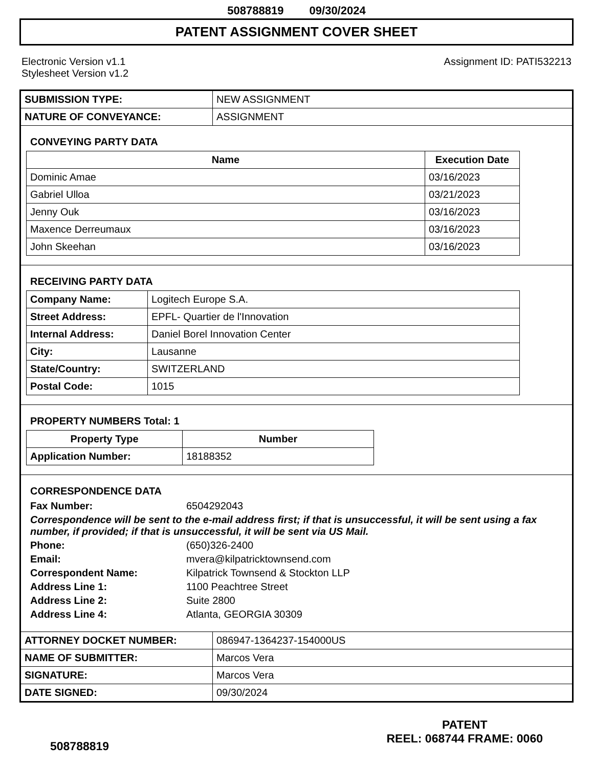508788819 09/30/2024
PATENT ASSIGNMENT COVER SHEET
Electronic Version v1.1
Stylesheet Version v1.2
Assignment ID: PATI532213
| SUBMISSION TYPE: | NEW ASSIGNMENT |
| NATURE OF CONVEYANCE: | ASSIGNMENT |
CONVEYING PARTY DATA
| Name | Execution Date |
| --- | --- |
| Dominic Amae | 03/16/2023 |
| Gabriel Ulloa | 03/21/2023 |
| Jenny Ouk | 03/16/2023 |
| Maxence Derreumaux | 03/16/2023 |
| John Skeehan | 03/16/2023 |
RECEIVING PARTY DATA
| Company Name: | Logitech Europe S.A. |
| Street Address: | EPFL- Quartier de l'Innovation |
| Internal Address: | Daniel Borel Innovation Center |
| City: | Lausanne |
| State/Country: | SWITZERLAND |
| Postal Code: | 1015 |
PROPERTY NUMBERS Total: 1
| Property Type | Number |
| --- | --- |
| Application Number: | 18188352 |
CORRESPONDENCE DATA
Fax Number: 6504292043
Correspondence will be sent to the e-mail address first; if that is unsuccessful, it will be sent using a fax number, if provided; if that is unsuccessful, it will be sent via US Mail.
Phone: (650)326-2400
Email: mvera@kilpatricktownsend.com
Correspondent Name: Kilpatrick Townsend & Stockton LLP
Address Line 1: 1100 Peachtree Street
Address Line 2: Suite 2800
Address Line 4: Atlanta, GEORGIA 30309
| ATTORNEY DOCKET NUMBER: | 086947-1364237-154000US |
| NAME OF SUBMITTER: | Marcos Vera |
| SIGNATURE: | Marcos Vera |
| DATE SIGNED: | 09/30/2024 |
508788819
PATENT
REEL: 068744 FRAME: 0060